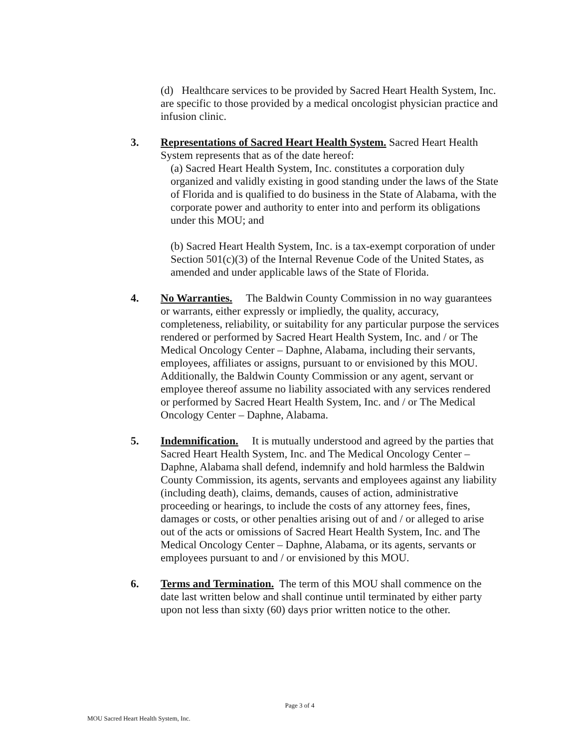(d) Healthcare services to be provided by Sacred Heart Health System, Inc. are specific to those provided by a medical oncologist physician practice and infusion clinic.
3. Representations of Sacred Heart Health System. Sacred Heart Health System represents that as of the date hereof:
(a) Sacred Heart Health System, Inc. constitutes a corporation duly organized and validly existing in good standing under the laws of the State of Florida and is qualified to do business in the State of Alabama, with the corporate power and authority to enter into and perform its obligations under this MOU; and
(b) Sacred Heart Health System, Inc. is a tax-exempt corporation of under Section 501(c)(3) of the Internal Revenue Code of the United States, as amended and under applicable laws of the State of Florida.
4. No Warranties. The Baldwin County Commission in no way guarantees or warrants, either expressly or impliedly, the quality, accuracy, completeness, reliability, or suitability for any particular purpose the services rendered or performed by Sacred Heart Health System, Inc. and / or The Medical Oncology Center – Daphne, Alabama, including their servants, employees, affiliates or assigns, pursuant to or envisioned by this MOU. Additionally, the Baldwin County Commission or any agent, servant or employee thereof assume no liability associated with any services rendered or performed by Sacred Heart Health System, Inc. and / or The Medical Oncology Center – Daphne, Alabama.
5. Indemnification. It is mutually understood and agreed by the parties that Sacred Heart Health System, Inc. and The Medical Oncology Center – Daphne, Alabama shall defend, indemnify and hold harmless the Baldwin County Commission, its agents, servants and employees against any liability (including death), claims, demands, causes of action, administrative proceeding or hearings, to include the costs of any attorney fees, fines, damages or costs, or other penalties arising out of and / or alleged to arise out of the acts or omissions of Sacred Heart Health System, Inc. and The Medical Oncology Center – Daphne, Alabama, or its agents, servants or employees pursuant to and / or envisioned by this MOU.
6. Terms and Termination. The term of this MOU shall commence on the date last written below and shall continue until terminated by either party upon not less than sixty (60) days prior written notice to the other.
Page 3 of 4
MOU Sacred Heart Health System, Inc.